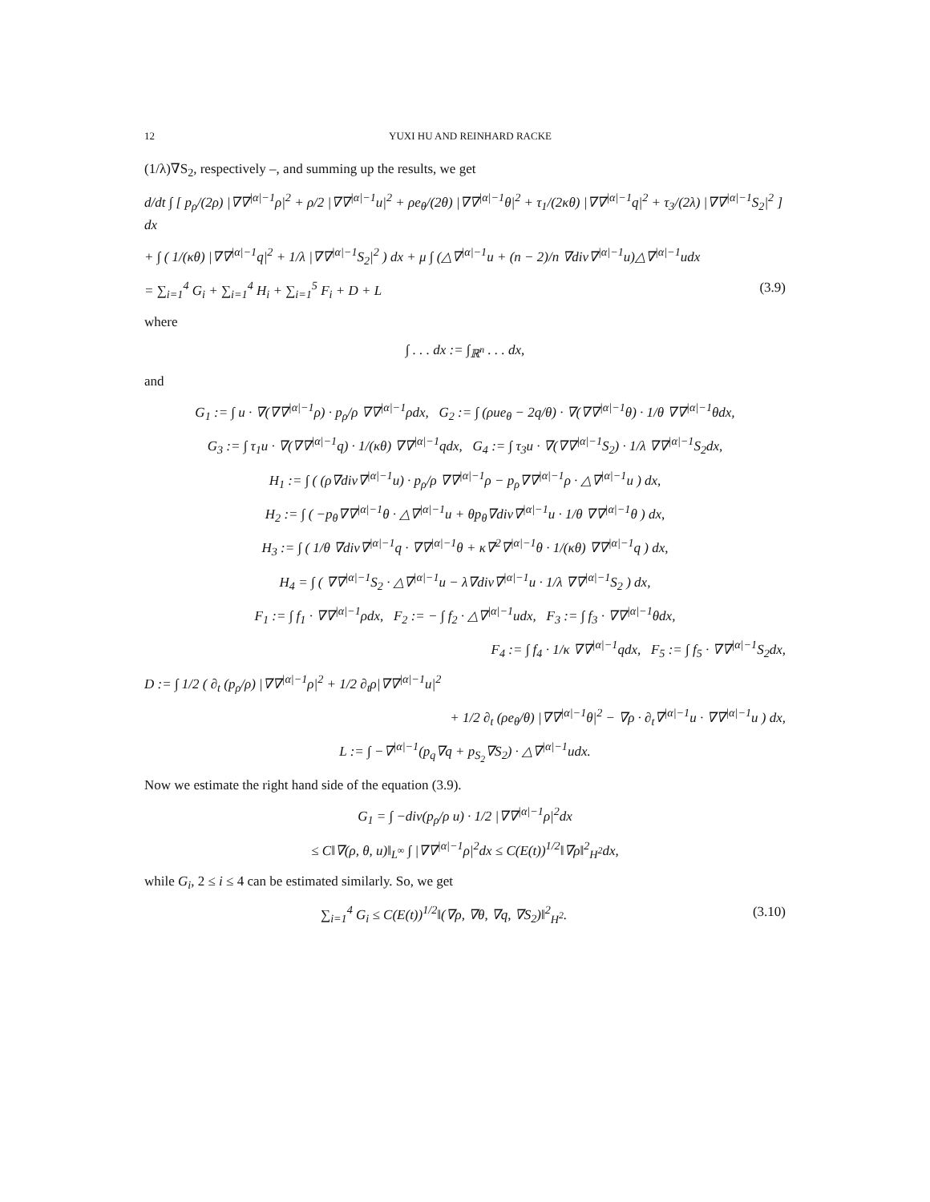12 YUXI HU AND REINHARD RACKE
(1/λ)∇S<sub>2</sub>, respectively –, and summing up the results, we get
d/dt ∫ [ p<sub>ρ</sub>/(2ρ) |∇∇<sup>|α|−1</sup>ρ|<sup>2</sup> + ρ/2 |∇∇<sup>|α|−1</sup>u|<sup>2</sup> + ρe<sub>θ</sub>/(2θ) |∇∇<sup>|α|−1</sup>θ|<sup>2</sup> + τ<sub>1</sub>/(2κθ) |∇∇<sup>|α|−1</sup>q|<sup>2</sup> + τ<sub>3</sub>/(2λ) |∇∇<sup>|α|−1</sup>S<sub>2</sub>|<sup>2</sup> ] dx
+ ∫ ( 1/(κθ) |∇∇<sup>|α|−1</sup>q|<sup>2</sup> + 1/λ |∇∇<sup>|α|−1</sup>S<sub>2</sub>|<sup>2</sup> ) dx + μ ∫ (△∇<sup>|α|−1</sup>u + (n − 2)/n ∇div∇<sup>|α|−1</sup>u)△∇<sup>|α|−1</sup>udx
= ∑<sub>i=1</sub><sup>4</sup> G<sub>i</sub> + ∑<sub>i=1</sub><sup>4</sup> H<sub>i</sub> + ∑<sub>i=1</sub><sup>5</sup> F<sub>i</sub> + D + L (3.9)
where
∫ . . . dx := ∫<sub>ℝ<sup>n</sup></sub> . . . dx,
and
G<sub>1</sub> := ∫ u · ∇(∇∇<sup>|α|−1</sup>ρ) · p<sub>ρ</sub>/ρ ∇∇<sup>|α|−1</sup>ρdx, G<sub>2</sub> := ∫ (ρue<sub>θ</sub> − 2q/θ) · ∇(∇∇<sup>|α|−1</sup>θ) · 1/θ ∇∇<sup>|α|−1</sup>θdx,
G<sub>3</sub> := ∫ τ<sub>1</sub>u · ∇(∇∇<sup>|α|−1</sup>q) · 1/(κθ) ∇∇<sup>|α|−1</sup>qdx, G<sub>4</sub> := ∫ τ<sub>3</sub>u · ∇(∇∇<sup>|α|−1</sup>S<sub>2</sub>) · 1/λ ∇∇<sup>|α|−1</sup>S<sub>2</sub>dx,
H<sub>1</sub> := ∫ ( (ρ∇div∇<sup>|α|−1</sup>u) · p<sub>ρ</sub>/ρ ∇∇<sup>|α|−1</sup>ρ − p<sub>ρ</sub>∇∇<sup>|α|−1</sup>ρ · △∇<sup>|α|−1</sup>u ) dx,
H<sub>2</sub> := ∫ ( −p<sub>θ</sub>∇∇<sup>|α|−1</sup>θ · △∇<sup>|α|−1</sup>u + θp<sub>θ</sub>∇div∇<sup>|α|−1</sup>u · 1/θ ∇∇<sup>|α|−1</sup>θ ) dx,
H<sub>3</sub> := ∫ ( 1/θ ∇div∇<sup>|α|−1</sup>q · ∇∇<sup>|α|−1</sup>θ + κ∇<sup>2</sup>∇<sup>|α|−1</sup>θ · 1/(κθ) ∇∇<sup>|α|−1</sup>q ) dx,
H<sub>4</sub> = ∫ ( ∇∇<sup>|α|−1</sup>S<sub>2</sub> · △∇<sup>|α|−1</sup>u − λ∇div∇<sup>|α|−1</sup>u · 1/λ ∇∇<sup>|α|−1</sup>S<sub>2</sub> ) dx,
F<sub>1</sub> := ∫ f<sub>1</sub> · ∇∇<sup>|α|−1</sup>ρdx, F<sub>2</sub> := − ∫ f<sub>2</sub> · △∇<sup>|α|−1</sup>udx, F<sub>3</sub> := ∫ f<sub>3</sub> · ∇∇<sup>|α|−1</sup>θdx,
F<sub>4</sub> := ∫ f<sub>4</sub> · 1/κ ∇∇<sup>|α|−1</sup>qdx, F<sub>5</sub> := ∫ f<sub>5</sub> · ∇∇<sup>|α|−1</sup>S<sub>2</sub>dx,
D := ∫ 1/2 ( ∂<sub>t</sub> (p<sub>ρ</sub>/ρ) |∇∇<sup>|α|−1</sup>ρ|<sup>2</sup> + 1/2 ∂<sub>t</sub>ρ|∇∇<sup>|α|−1</sup>u|<sup>2</sup>
+ 1/2 ∂<sub>t</sub> (ρe<sub>θ</sub>/θ) |∇∇<sup>|α|−1</sup>θ|<sup>2</sup> − ∇ρ · ∂<sub>t</sub>∇<sup>|α|−1</sup>u · ∇∇<sup>|α|−1</sup>u ) dx,
L := ∫ −∇<sup>|α|−1</sup>(p<sub>q</sub>∇q + p<sub>S<sub>2</sub></sub>∇S<sub>2</sub>) · △∇<sup>|α|−1</sup>udx.
Now we estimate the right hand side of the equation (3.9).
G<sub>1</sub> = ∫ −div(p<sub>ρ</sub>/ρ u) · 1/2 |∇∇<sup>|α|−1</sup>ρ|<sup>2</sup>dx
≤ C‖∇(ρ, θ, u)‖<sub>L<sup>∞</sup></sub> ∫ |∇∇<sup>|α|−1</sup>ρ|<sup>2</sup>dx ≤ C(E(t))<sup>1/2</sup>‖∇ρ‖<sup>2</sup><sub>H<sup>2</sup></sub>dx,
while G<sub>i</sub>, 2 ≤ i ≤ 4 can be estimated similarly. So, we get
∑<sub>i=1</sub><sup>4</sup> G<sub>i</sub> ≤ C(E(t))<sup>1/2</sup>‖(∇ρ, ∇θ, ∇q, ∇S<sub>2</sub>)‖<sup>2</sup><sub>H<sup>2</sup></sub>. (3.10)